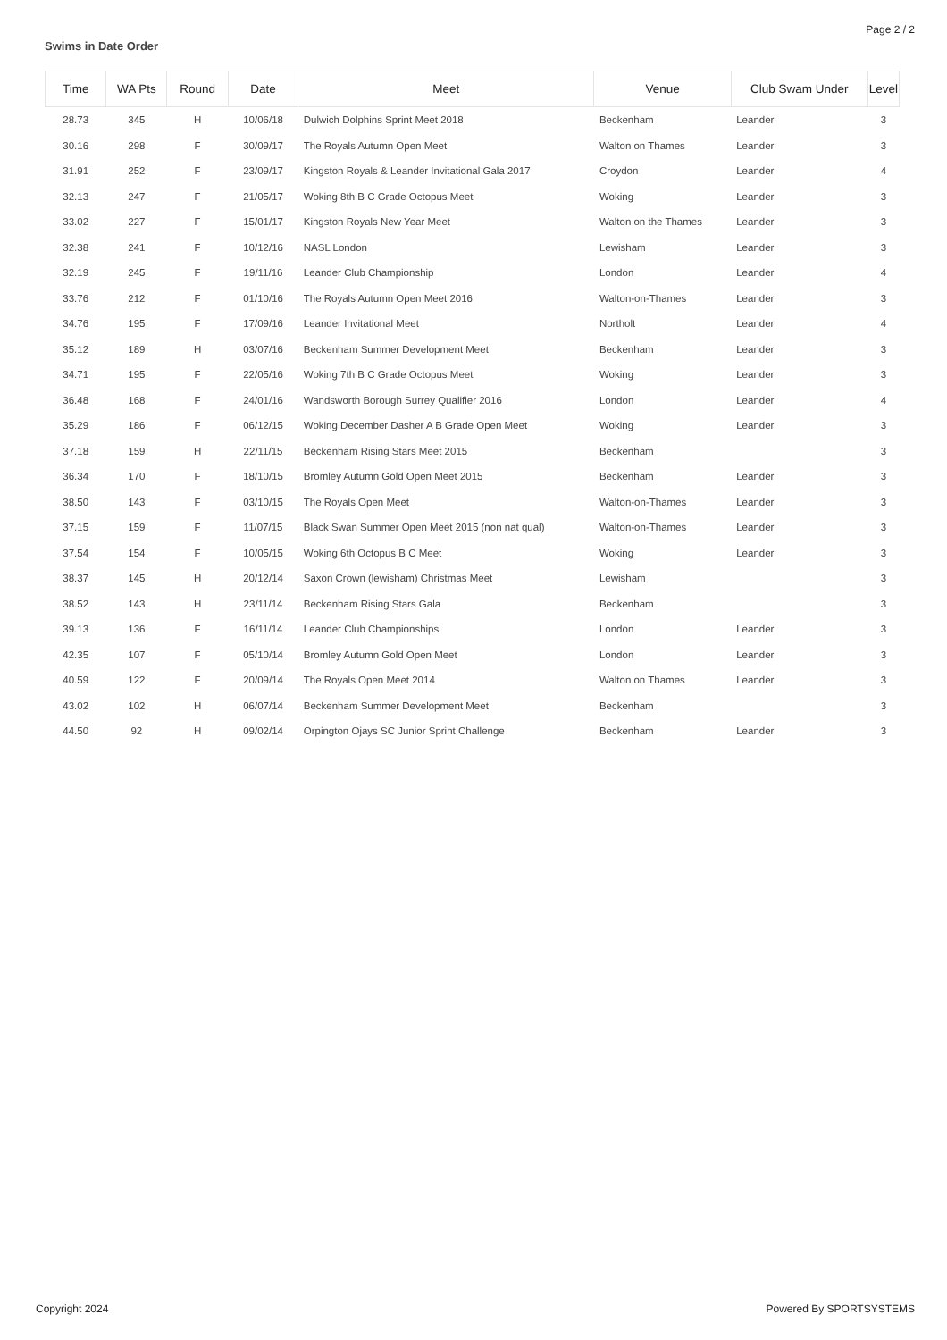Page 2 / 2
Swims in Date Order
| Time | WA Pts | Round | Date | Meet | Venue | Club Swam Under | Level |
| --- | --- | --- | --- | --- | --- | --- | --- |
| 28.73 | 345 | H | 10/06/18 | Dulwich Dolphins Sprint Meet 2018 | Beckenham | Leander | 3 |
| 30.16 | 298 | F | 30/09/17 | The Royals Autumn Open Meet | Walton on Thames | Leander | 3 |
| 31.91 | 252 | F | 23/09/17 | Kingston Royals & Leander Invitational Gala 2017 | Croydon | Leander | 4 |
| 32.13 | 247 | F | 21/05/17 | Woking 8th B C Grade Octopus Meet | Woking | Leander | 3 |
| 33.02 | 227 | F | 15/01/17 | Kingston Royals New Year Meet | Walton on the Thames | Leander | 3 |
| 32.38 | 241 | F | 10/12/16 | NASL London | Lewisham | Leander | 3 |
| 32.19 | 245 | F | 19/11/16 | Leander Club Championship | London | Leander | 4 |
| 33.76 | 212 | F | 01/10/16 | The Royals Autumn Open Meet 2016 | Walton-on-Thames | Leander | 3 |
| 34.76 | 195 | F | 17/09/16 | Leander Invitational Meet | Northolt | Leander | 4 |
| 35.12 | 189 | H | 03/07/16 | Beckenham Summer Development Meet | Beckenham | Leander | 3 |
| 34.71 | 195 | F | 22/05/16 | Woking 7th B C Grade Octopus Meet | Woking | Leander | 3 |
| 36.48 | 168 | F | 24/01/16 | Wandsworth Borough Surrey Qualifier 2016 | London | Leander | 4 |
| 35.29 | 186 | F | 06/12/15 | Woking December Dasher A B Grade Open Meet | Woking | Leander | 3 |
| 37.18 | 159 | H | 22/11/15 | Beckenham Rising Stars Meet 2015 | Beckenham | | 3 |
| 36.34 | 170 | F | 18/10/15 | Bromley Autumn Gold Open Meet 2015 | Beckenham | Leander | 3 |
| 38.50 | 143 | F | 03/10/15 | The Royals Open Meet | Walton-on-Thames | Leander | 3 |
| 37.15 | 159 | F | 11/07/15 | Black Swan Summer Open Meet 2015 (non nat qual) | Walton-on-Thames | Leander | 3 |
| 37.54 | 154 | F | 10/05/15 | Woking 6th Octopus B C Meet | Woking | Leander | 3 |
| 38.37 | 145 | H | 20/12/14 | Saxon Crown (lewisham) Christmas Meet | Lewisham | | 3 |
| 38.52 | 143 | H | 23/11/14 | Beckenham Rising Stars Gala | Beckenham | | 3 |
| 39.13 | 136 | F | 16/11/14 | Leander Club Championships | London | Leander | 3 |
| 42.35 | 107 | F | 05/10/14 | Bromley Autumn Gold Open Meet | London | Leander | 3 |
| 40.59 | 122 | F | 20/09/14 | The Royals Open Meet 2014 | Walton on Thames | Leander | 3 |
| 43.02 | 102 | H | 06/07/14 | Beckenham Summer Development Meet | Beckenham | | 3 |
| 44.50 | 92 | H | 09/02/14 | Orpington Ojays SC Junior Sprint Challenge | Beckenham | Leander | 3 |
Copyright 2024 Powered By SPORTSYSTEMS